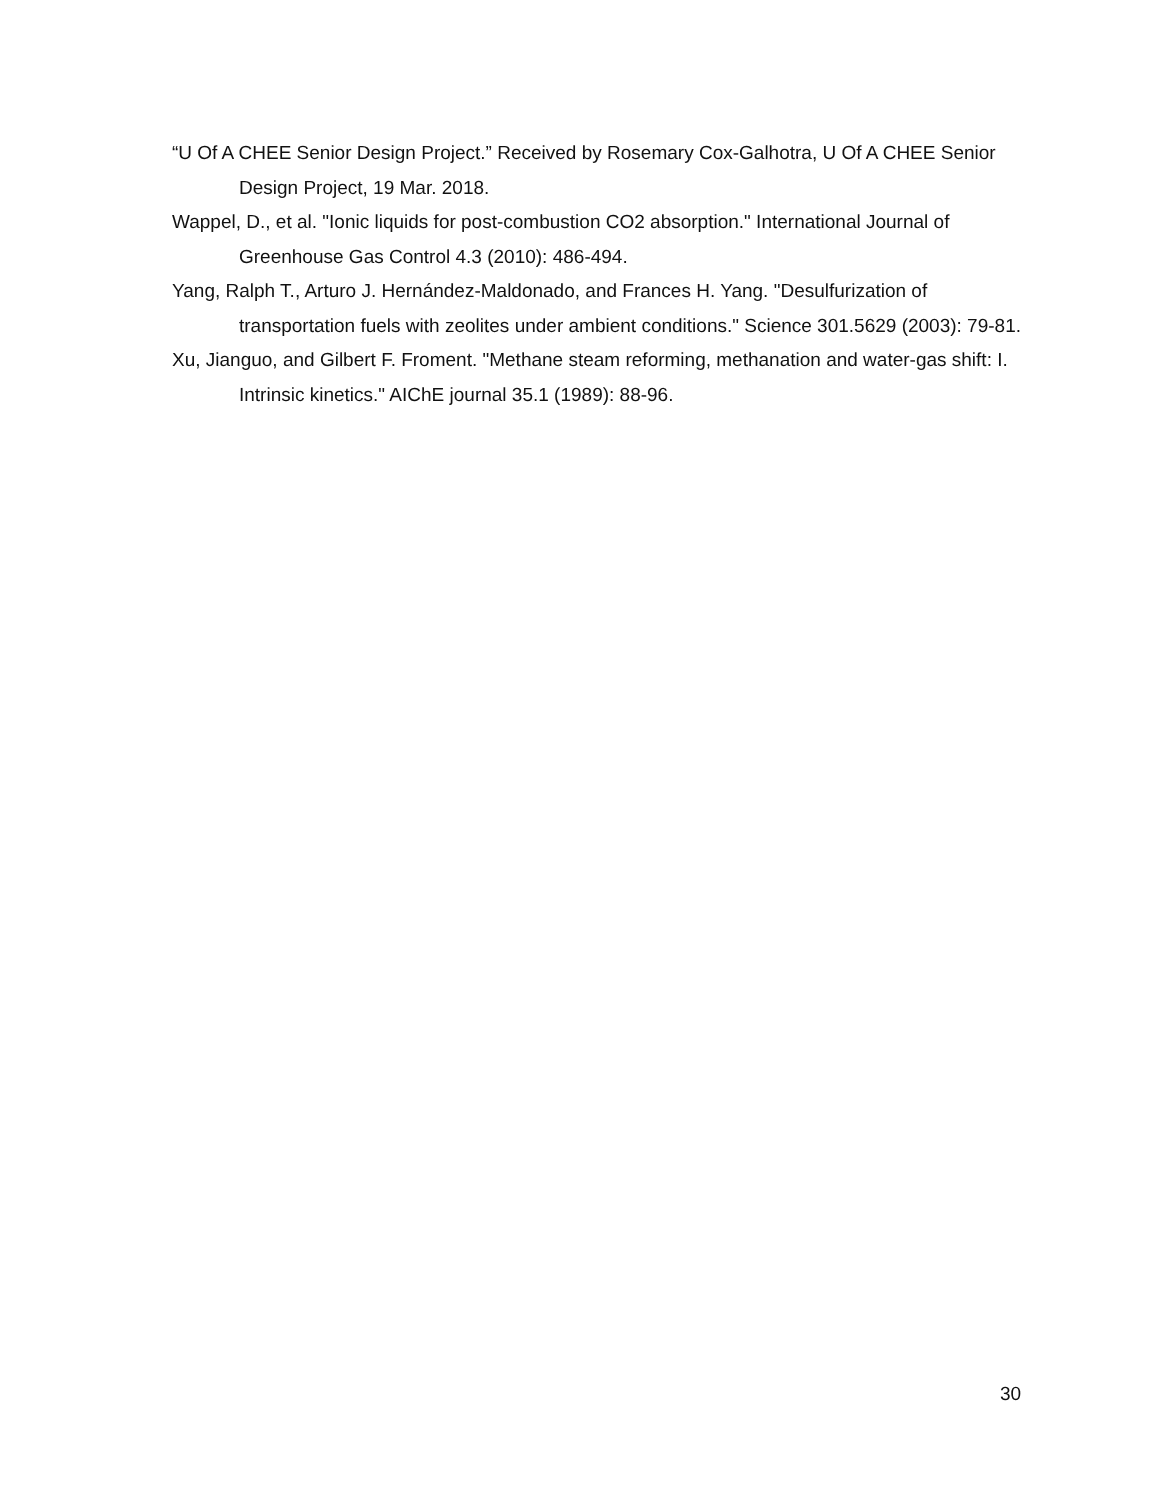“U Of A CHEE Senior Design Project.” Received by Rosemary Cox-Galhotra, U Of A CHEE Senior Design Project, 19 Mar. 2018.
Wappel, D., et al. "Ionic liquids for post-combustion CO2 absorption." International Journal of Greenhouse Gas Control 4.3 (2010): 486-494.
Yang, Ralph T., Arturo J. Hernández-Maldonado, and Frances H. Yang. "Desulfurization of transportation fuels with zeolites under ambient conditions." Science 301.5629 (2003): 79-81.
Xu, Jianguo, and Gilbert F. Froment. "Methane steam reforming, methanation and water-gas shift: I. Intrinsic kinetics." AIChE journal 35.1 (1989): 88-96.
30